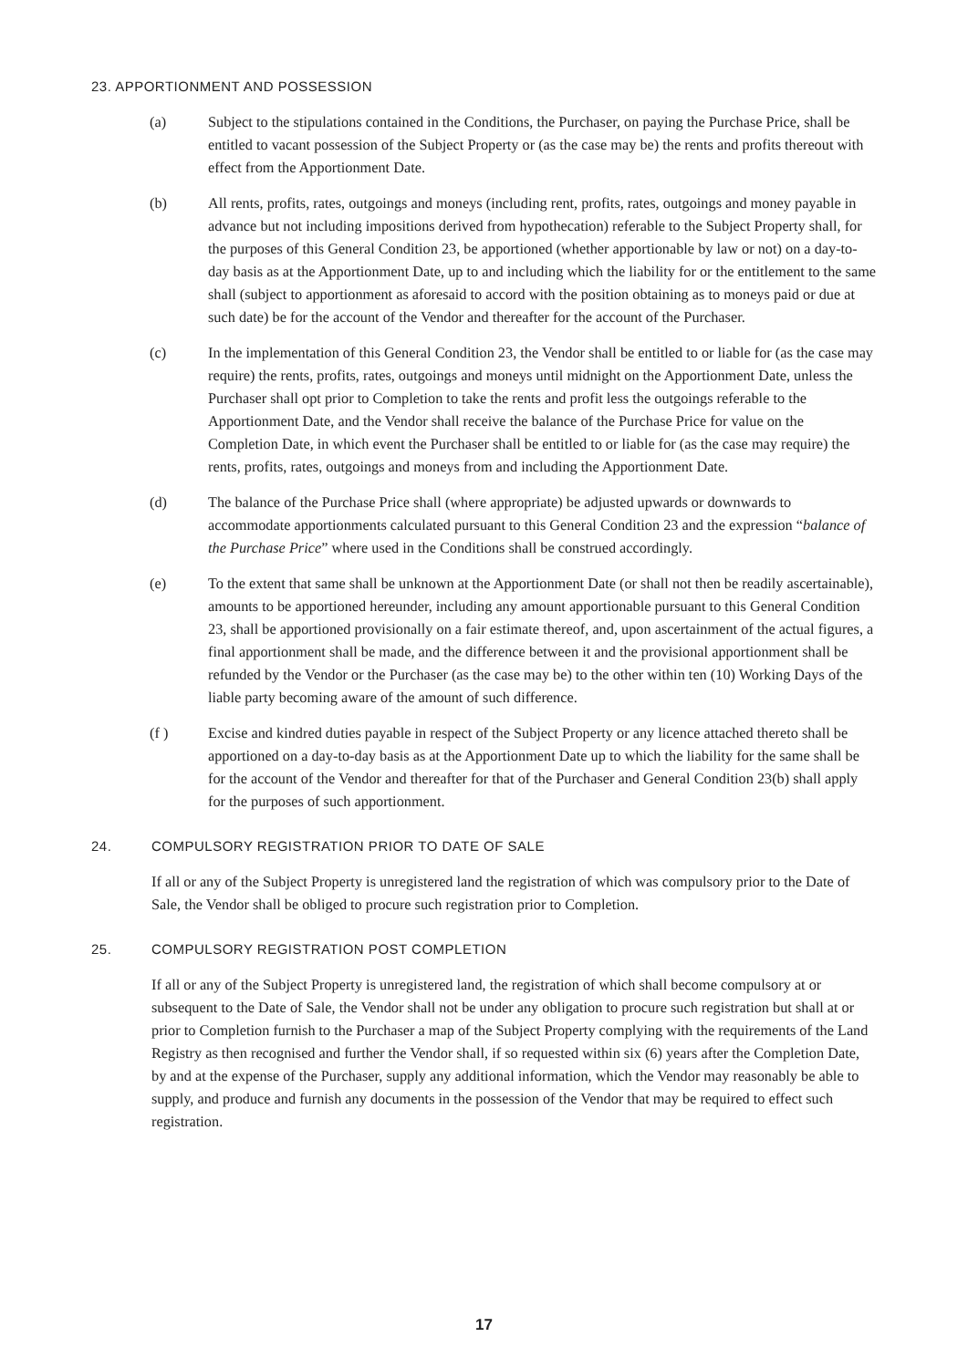23. APPORTIONMENT AND POSSESSION
(a) Subject to the stipulations contained in the Conditions, the Purchaser, on paying the Purchase Price, shall be entitled to vacant possession of the Subject Property or (as the case may be) the rents and profits thereout with effect from the Apportionment Date.
(b) All rents, profits, rates, outgoings and moneys (including rent, profits, rates, outgoings and money payable in advance but not including impositions derived from hypothecation) referable to the Subject Property shall, for the purposes of this General Condition 23, be apportioned (whether apportionable by law or not) on a day-to-day basis as at the Apportionment Date, up to and including which the liability for or the entitlement to the same shall (subject to apportionment as aforesaid to accord with the position obtaining as to moneys paid or due at such date) be for the account of the Vendor and thereafter for the account of the Purchaser.
(c) In the implementation of this General Condition 23, the Vendor shall be entitled to or liable for (as the case may require) the rents, profits, rates, outgoings and moneys until midnight on the Apportionment Date, unless the Purchaser shall opt prior to Completion to take the rents and profit less the outgoings referable to the Apportionment Date, and the Vendor shall receive the balance of the Purchase Price for value on the Completion Date, in which event the Purchaser shall be entitled to or liable for (as the case may require) the rents, profits, rates, outgoings and moneys from and including the Apportionment Date.
(d) The balance of the Purchase Price shall (where appropriate) be adjusted upwards or downwards to accommodate apportionments calculated pursuant to this General Condition 23 and the expression “balance of the Purchase Price” where used in the Conditions shall be construed accordingly.
(e) To the extent that same shall be unknown at the Apportionment Date (or shall not then be readily ascertainable), amounts to be apportioned hereunder, including any amount apportionable pursuant to this General Condition 23, shall be apportioned provisionally on a fair estimate thereof, and, upon ascertainment of the actual figures, a final apportionment shall be made, and the difference between it and the provisional apportionment shall be refunded by the Vendor or the Purchaser (as the case may be) to the other within ten (10) Working Days of the liable party becoming aware of the amount of such difference.
(f ) Excise and kindred duties payable in respect of the Subject Property or any licence attached thereto shall be apportioned on a day-to-day basis as at the Apportionment Date up to which the liability for the same shall be for the account of the Vendor and thereafter for that of the Purchaser and General Condition 23(b) shall apply for the purposes of such apportionment.
24. COMPULSORY REGISTRATION PRIOR TO DATE OF SALE
If all or any of the Subject Property is unregistered land the registration of which was compulsory prior to the Date of Sale, the Vendor shall be obliged to procure such registration prior to Completion.
25. COMPULSORY REGISTRATION POST COMPLETION
If all or any of the Subject Property is unregistered land, the registration of which shall become compulsory at or subsequent to the Date of Sale, the Vendor shall not be under any obligation to procure such registration but shall at or prior to Completion furnish to the Purchaser a map of the Subject Property complying with the requirements of the Land Registry as then recognised and further the Vendor shall, if so requested within six (6) years after the Completion Date, by and at the expense of the Purchaser, supply any additional information, which the Vendor may reasonably be able to supply, and produce and furnish any documents in the possession of the Vendor that may be required to effect such registration.
17